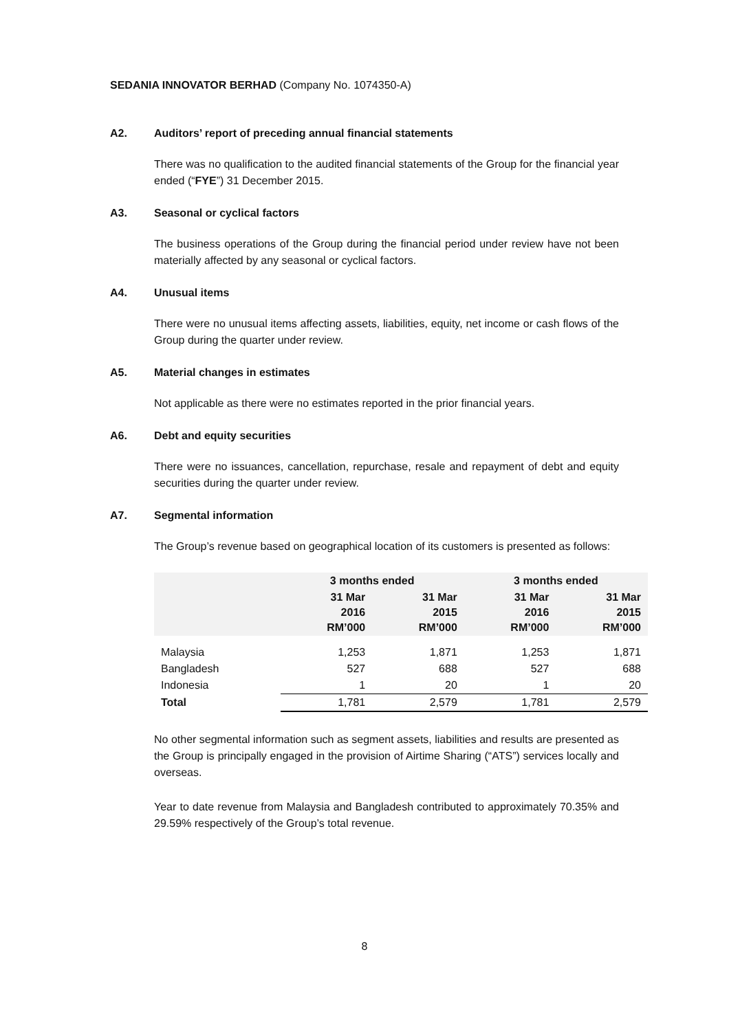SEDANIA INNOVATOR BERHAD (Company No. 1074350-A)
A2. Auditors’ report of preceding annual financial statements
There was no qualification to the audited financial statements of the Group for the financial year ended (“FYE”) 31 December 2015.
A3. Seasonal or cyclical factors
The business operations of the Group during the financial period under review have not been materially affected by any seasonal or cyclical factors.
A4. Unusual items
There were no unusual items affecting assets, liabilities, equity, net income or cash flows of the Group during the quarter under review.
A5. Material changes in estimates
Not applicable as there were no estimates reported in the prior financial years.
A6. Debt and equity securities
There were no issuances, cancellation, repurchase, resale and repayment of debt and equity securities during the quarter under review.
A7. Segmental information
The Group’s revenue based on geographical location of its customers is presented as follows:
| | 3 months ended | | 3 months ended | |
| --- | --- | --- | --- | --- |
| | 31 Mar 2016 RM’000 | 31 Mar 2015 RM’000 | 31 Mar 2016 RM’000 | 31 Mar 2015 RM’000 |
| Malaysia | 1,253 | 1,871 | 1,253 | 1,871 |
| Bangladesh | 527 | 688 | 527 | 688 |
| Indonesia | 1 | 20 | 1 | 20 |
| Total | 1,781 | 2,579 | 1,781 | 2,579 |
No other segmental information such as segment assets, liabilities and results are presented as the Group is principally engaged in the provision of Airtime Sharing (“ATS”) services locally and overseas.
Year to date revenue from Malaysia and Bangladesh contributed to approximately 70.35% and 29.59% respectively of the Group’s total revenue.
8